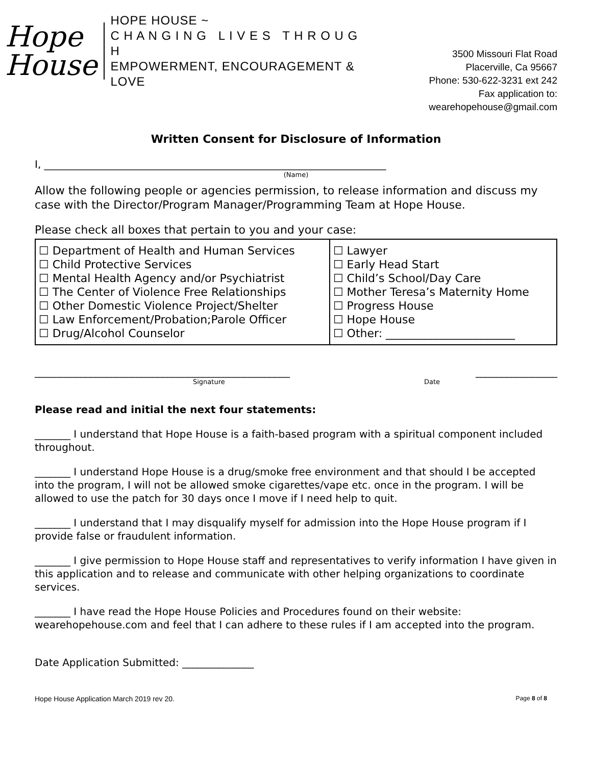Hope
House
HOPE HOUSE ~
C H A N G I N G L I V E S T H R O U G H
EMPOWERMENT, ENCOURAGEMENT & LOVE
3500 Missouri Flat Road
Placerville, Ca 95667
Phone: 530-622-3231 ext 242
Fax application to: wearehopehouse@gmail.com
Written Consent for Disclosure of Information
I, ___________________________________________________________________
(Name)
Allow the following people or agencies permission, to release information and discuss my case with the Director/Program Manager/Programming Team at Hope House.
Please check all boxes that pertain to you and your case:
| ☐ Department of Health and Human Services ☐ Child Protective Services ☐ Mental Health Agency and/or Psychiatrist ☐ The Center of Violence Free Relationships ☐ Other Domestic Violence Project/Shelter ☐ Law Enforcement/Probation;Parole Officer ☐ Drug/Alcohol Counselor | ☐ Lawyer ☐ Early Head Start ☐ Child’s School/Day Care ☐ Mother Teresa’s Maternity Home ☐ Progress House ☐ Hope House ☐ Other: _______________________ |
__________________________________________________ ________________
Signature Date
Please read and initial the next four statements:
_______ I understand that Hope House is a faith-based program with a spiritual component included throughout.
_______ I understand Hope House is a drug/smoke free environment and that should I be accepted into the program, I will not be allowed smoke cigarettes/vape etc. once in the program. I will be allowed to use the patch for 30 days once I move if I need help to quit.
_______ I understand that I may disqualify myself for admission into the Hope House program if I provide false or fraudulent information.
_______ I give permission to Hope House staff and representatives to verify information I have given in this application and to release and communicate with other helping organizations to coordinate services.
_______ I have read the Hope House Policies and Procedures found on their website: wearehopehouse.com and feel that I can adhere to these rules if I am accepted into the program.
Date Application Submitted: ______________
Hope House Application March 2019 rev 20. Page 8 of 8